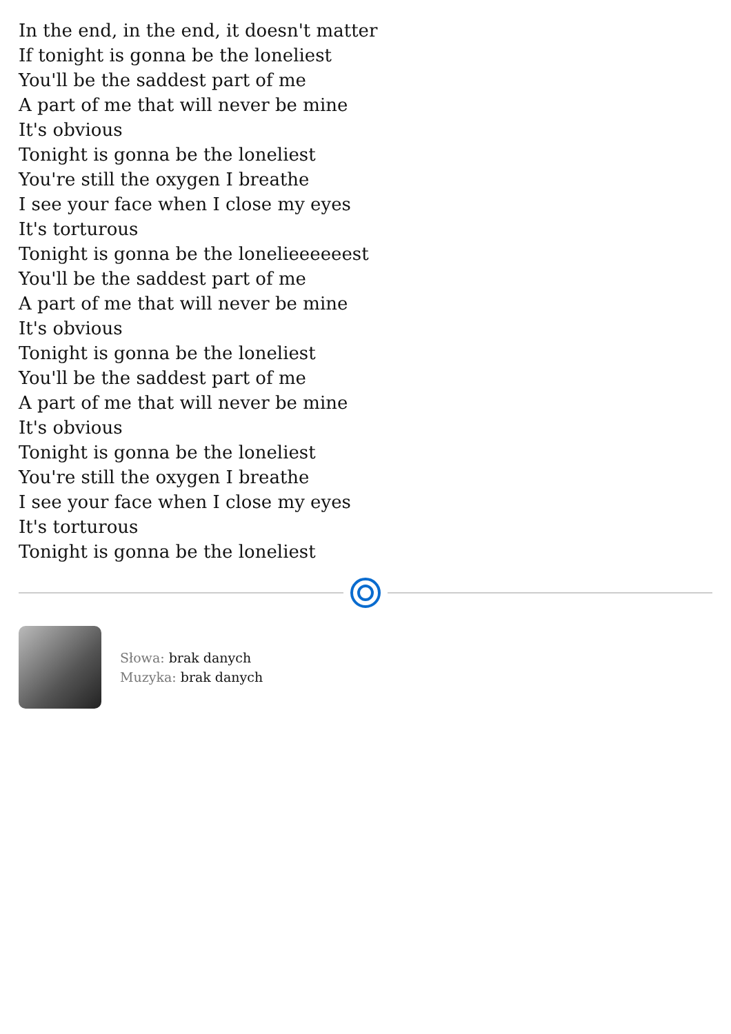In the end, in the end, it doesn't matter
If tonight is gonna be the loneliest
You'll be the saddest part of me
A part of me that will never be mine
It's obvious
Tonight is gonna be the loneliest
You're still the oxygen I breathe
I see your face when I close my eyes
It's torturous
Tonight is gonna be the lonelieeeeeest
You'll be the saddest part of me
A part of me that will never be mine
It's obvious
Tonight is gonna be the loneliest
You'll be the saddest part of me
A part of me that will never be mine
It's obvious
Tonight is gonna be the loneliest
You're still the oxygen I breathe
I see your face when I close my eyes
It's torturous
Tonight is gonna be the loneliest
Słowa: brak danych
Muzyka: brak danych